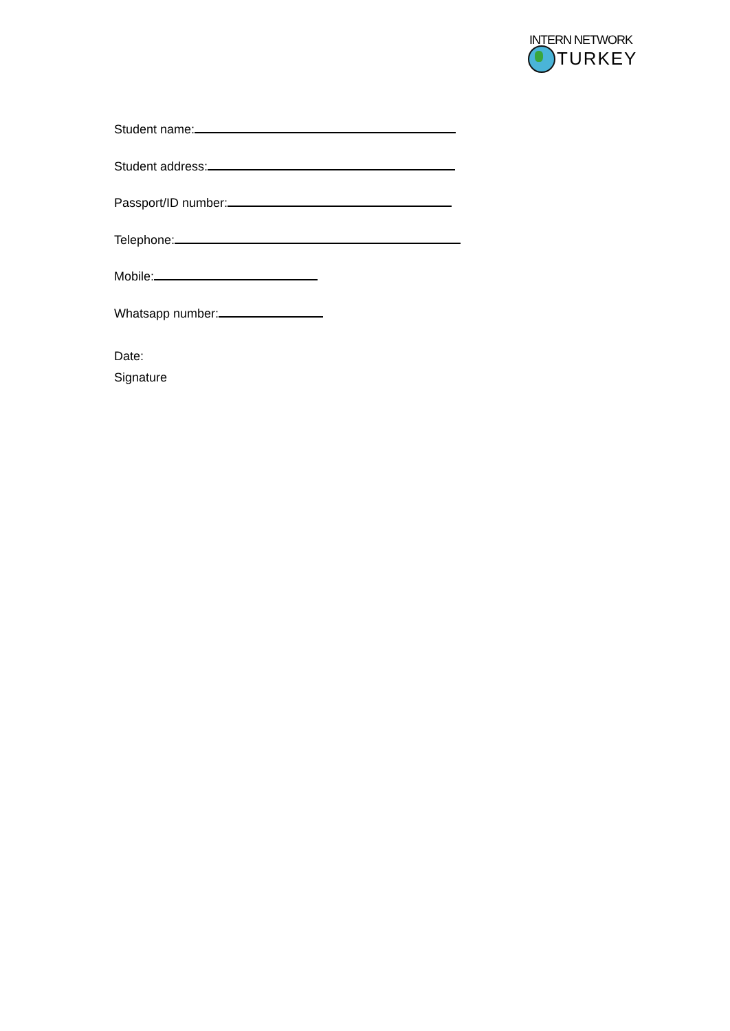INTERN NETWORK
TURKEY
Student name:
Student address:
Passport/ID number:
Telephone:
Mobile:
Whatsapp number:
Date:
Signature